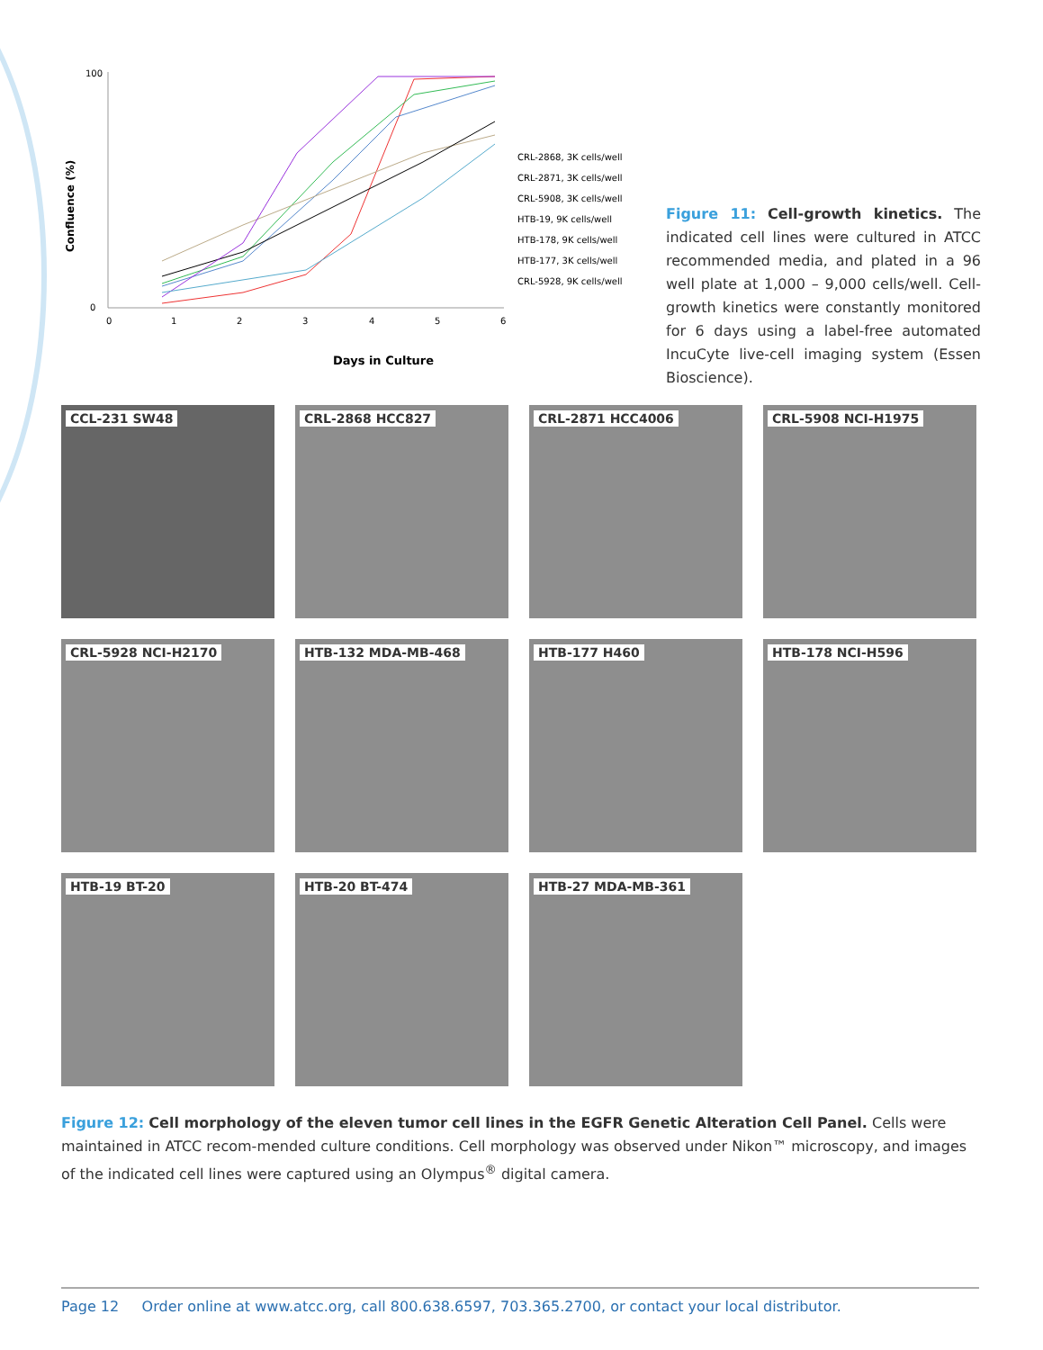Confluence (%)
100
0
0
1
2
3
4
5
6
Days in Culture
CRL-2868, 3K cells/well
CRL-2871, 3K cells/well
CRL-5908, 3K cells/well
HTB-19, 9K cells/well
HTB-178, 9K cells/well
HTB-177, 3K cells/well
CRL-5928, 9K cells/well
Figure 11: Cell-growth kinetics. The indicated cell lines were cultured in ATCC recommended media, and plated in a 96 well plate at 1,000 – 9,000 cells/well. Cell-growth kinetics were constantly monitored for 6 days using a label-free automated IncuCyte live-cell imaging system (Essen Bioscience).
CCL-231 SW48
CRL-2868 HCC827
CRL-2871 HCC4006
CRL-5908 NCI-H1975
CRL-5928 NCI-H2170
HTB-132 MDA-MB-468
HTB-177 H460
HTB-178 NCI-H596
HTB-19 BT-20
HTB-20 BT-474
HTB-27 MDA-MB-361
Figure 12: Cell morphology of the eleven tumor cell lines in the EGFR Genetic Alteration Cell Panel. Cells were maintained in ATCC recom-mended culture conditions. Cell morphology was observed under Nikon™ microscopy, and images of the indicated cell lines were captured using an Olympus<sup>®</sup> digital camera.
Page 12 Order online at www.atcc.org, call 800.638.6597, 703.365.2700, or contact your local distributor.